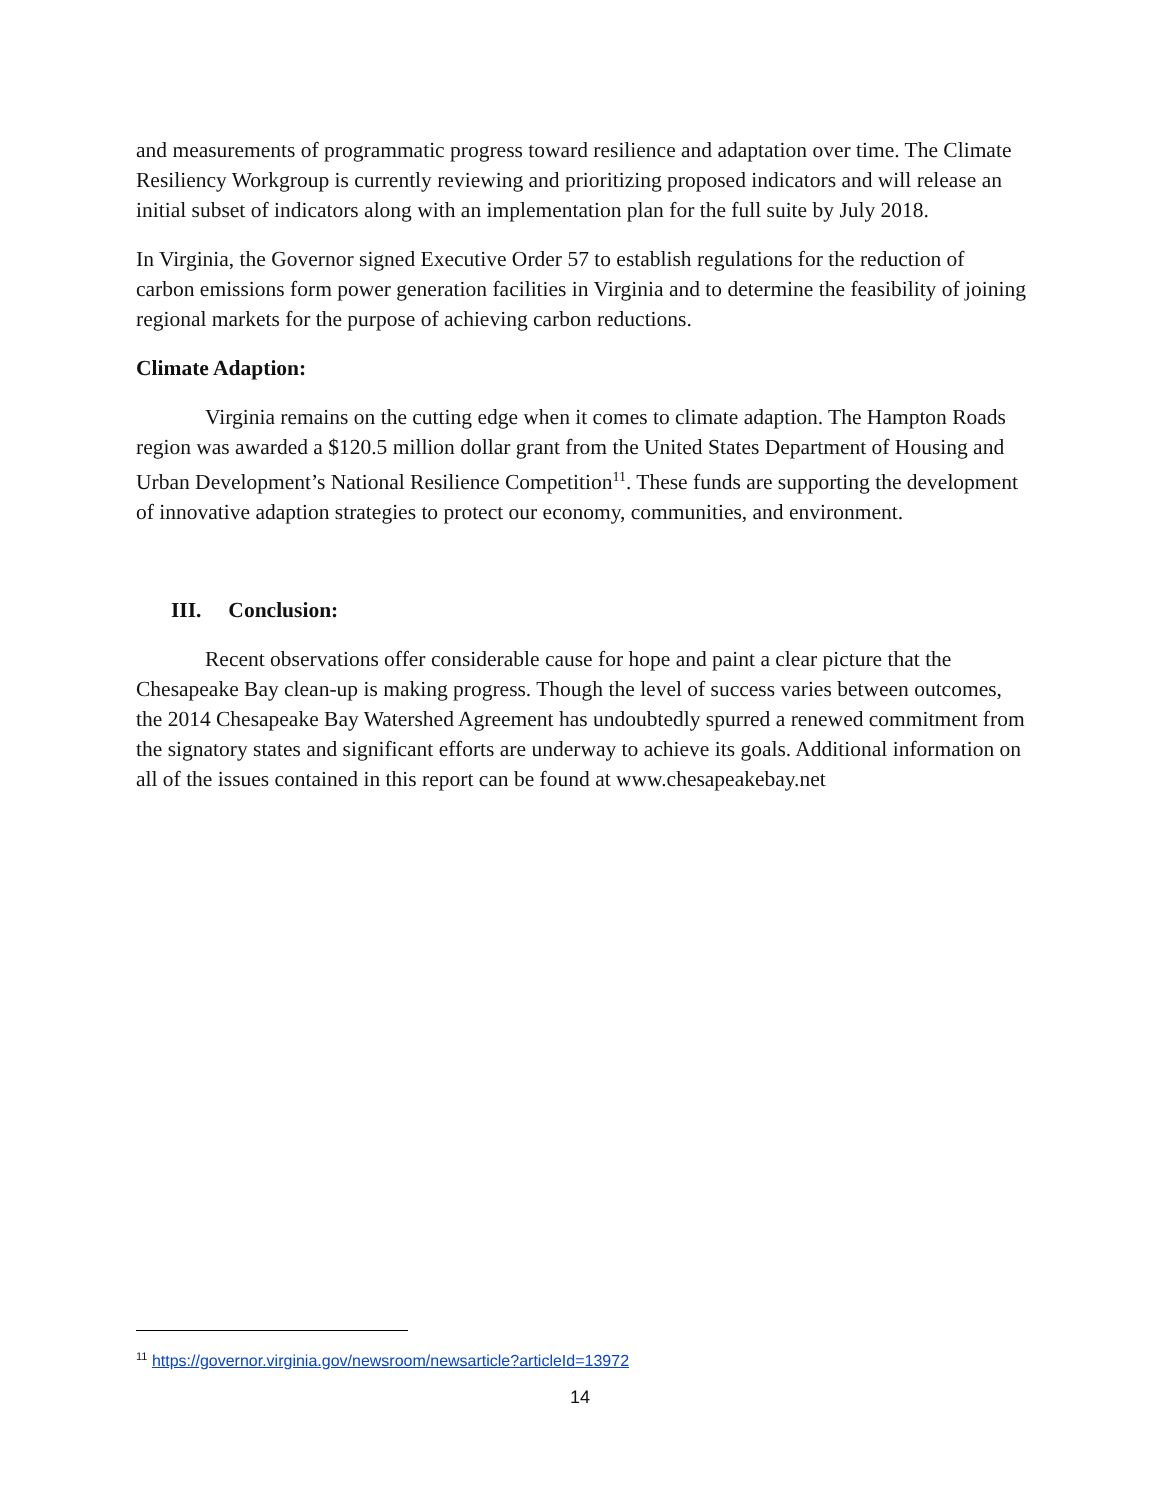and measurements of programmatic progress toward resilience and adaptation over time. The Climate Resiliency Workgroup is currently reviewing and prioritizing proposed indicators and will release an initial subset of indicators along with an implementation plan for the full suite by July 2018.
In Virginia, the Governor signed Executive Order 57 to establish regulations for the reduction of carbon emissions form power generation facilities in Virginia and to determine the feasibility of joining regional markets for the purpose of achieving carbon reductions.
Climate Adaption:
Virginia remains on the cutting edge when it comes to climate adaption. The Hampton Roads region was awarded a $120.5 million dollar grant from the United States Department of Housing and Urban Development’s National Resilience Competition<sup>11</sup>. These funds are supporting the development of innovative adaption strategies to protect our economy, communities, and environment.
III. Conclusion:
Recent observations offer considerable cause for hope and paint a clear picture that the Chesapeake Bay clean-up is making progress. Though the level of success varies between outcomes, the 2014 Chesapeake Bay Watershed Agreement has undoubtedly spurred a renewed commitment from the signatory states and significant efforts are underway to achieve its goals. Additional information on all of the issues contained in this report can be found at www.chesapeakebay.net
<sup>11</sup> https://governor.virginia.gov/newsroom/newsarticle?articleId=13972
14